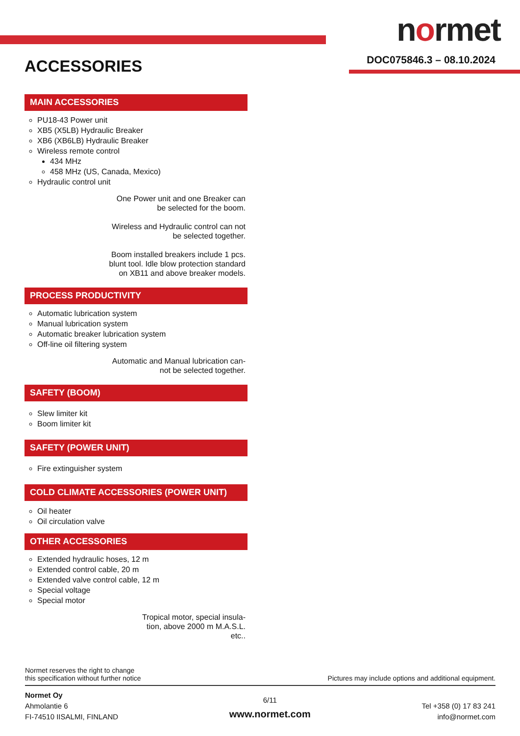normet
DOC075846.3 – 08.10.2024 ACCESSORIES
MAIN ACCESSORIES
PU18-43 Power unit
XB5 (X5LB) Hydraulic Breaker
XB6 (XB6LB) Hydraulic Breaker
Wireless remote control
434 MHz
458 MHz (US, Canada, Mexico)
Hydraulic control unit
One Power unit and one Breaker can
be selected for the boom.
Wireless and Hydraulic control can not
be selected together.
Boom installed breakers include 1 pcs.
blunt tool. Idle blow protection standard
on XB11 and above breaker models.
PROCESS PRODUCTIVITY
Automatic lubrication system
Manual lubrication system
Automatic breaker lubrication system
Off-line oil filtering system
Automatic and Manual lubrication can-
not be selected together.
SAFETY (BOOM)
Slew limiter kit
Boom limiter kit
SAFETY (POWER UNIT)
Fire extinguisher system
COLD CLIMATE ACCESSORIES (POWER UNIT)
Oil heater
Oil circulation valve
OTHER ACCESSORIES
Extended hydraulic hoses, 12 m
Extended control cable, 20 m
Extended valve control cable, 12 m
Special voltage
Special motor
Tropical motor, special insula-
tion, above 2000 m M.A.S.L.
etc..
Normet reserves the right to change
this specification without further notice
Pictures may include options and additional equipment.
Normet Oy
Ahmolantie 6
FI-74510 IISALMI, FINLAND
6/11
www.normet.com
Tel +358 (0) 17 83 241
info@normet.com